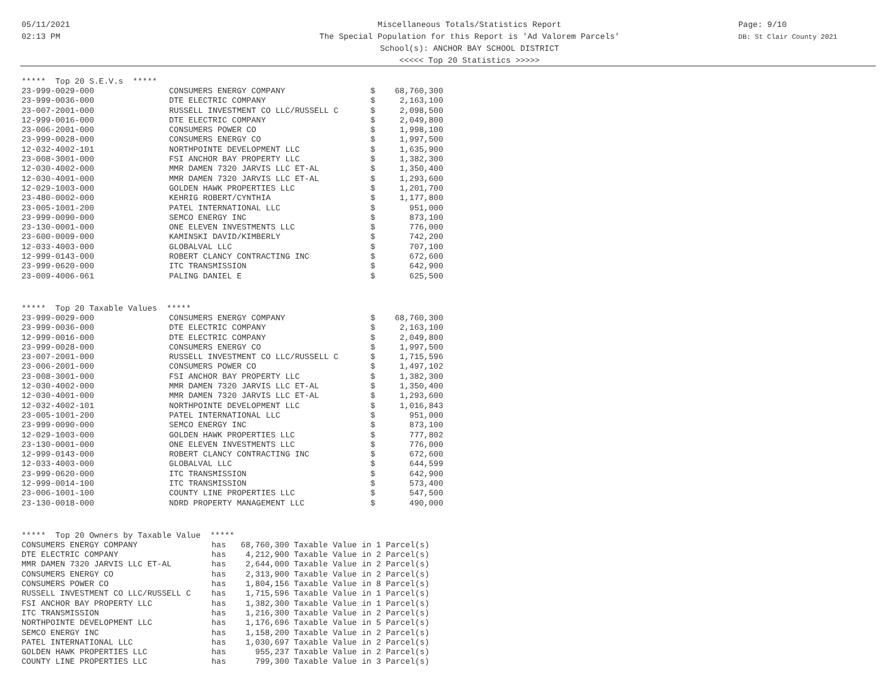05/11/2021
02:13 PM
Miscellaneous Totals/Statistics Report
The Special Population for this Report is 'Ad Valorem Parcels'
School(s): ANCHOR BAY SCHOOL DISTRICT
<<<<< Top 20 Statistics >>>>>
Page: 9/10
DB: St Clair County 2021
***** Top 20 S.E.V.s *****
| 23-999-0029-000 | CONSUMERS ENERGY COMPANY | $ | 68,760,300 |
| 23-999-0036-000 | DTE ELECTRIC COMPANY | $ | 2,163,100 |
| 23-007-2001-000 | RUSSELL INVESTMENT CO LLC/RUSSELL C | $ | 2,098,500 |
| 12-999-0016-000 | DTE ELECTRIC COMPANY | $ | 2,049,800 |
| 23-006-2001-000 | CONSUMERS POWER CO | $ | 1,998,100 |
| 23-999-0028-000 | CONSUMERS ENERGY CO | $ | 1,997,500 |
| 12-032-4002-101 | NORTHPOINTE DEVELOPMENT LLC | $ | 1,635,900 |
| 23-008-3001-000 | FSI ANCHOR BAY PROPERTY LLC | $ | 1,382,300 |
| 12-030-4002-000 | MMR DAMEN 7320 JARVIS LLC ET-AL | $ | 1,350,400 |
| 12-030-4001-000 | MMR DAMEN 7320 JARVIS LLC ET-AL | $ | 1,293,600 |
| 12-029-1003-000 | GOLDEN HAWK PROPERTIES LLC | $ | 1,201,700 |
| 23-480-0002-000 | KEHRIG ROBERT/CYNTHIA | $ | 1,177,800 |
| 23-005-1001-200 | PATEL INTERNATIONAL LLC | $ | 951,000 |
| 23-999-0090-000 | SEMCO ENERGY INC | $ | 873,100 |
| 23-130-0001-000 | ONE ELEVEN INVESTMENTS LLC | $ | 776,000 |
| 23-600-0009-000 | KAMINSKI DAVID/KIMBERLY | $ | 742,200 |
| 12-033-4003-000 | GLOBALVAL LLC | $ | 707,100 |
| 12-999-0143-000 | ROBERT CLANCY CONTRACTING INC | $ | 672,600 |
| 23-999-0620-000 | ITC TRANSMISSION | $ | 642,900 |
| 23-009-4006-061 | PALING DANIEL E | $ | 625,500 |
***** Top 20 Taxable Values *****
| 23-999-0029-000 | CONSUMERS ENERGY COMPANY | $ | 68,760,300 |
| 23-999-0036-000 | DTE ELECTRIC COMPANY | $ | 2,163,100 |
| 12-999-0016-000 | DTE ELECTRIC COMPANY | $ | 2,049,800 |
| 23-999-0028-000 | CONSUMERS ENERGY CO | $ | 1,997,500 |
| 23-007-2001-000 | RUSSELL INVESTMENT CO LLC/RUSSELL C | $ | 1,715,596 |
| 23-006-2001-000 | CONSUMERS POWER CO | $ | 1,497,102 |
| 23-008-3001-000 | FSI ANCHOR BAY PROPERTY LLC | $ | 1,382,300 |
| 12-030-4002-000 | MMR DAMEN 7320 JARVIS LLC ET-AL | $ | 1,350,400 |
| 12-030-4001-000 | MMR DAMEN 7320 JARVIS LLC ET-AL | $ | 1,293,600 |
| 12-032-4002-101 | NORTHPOINTE DEVELOPMENT LLC | $ | 1,016,843 |
| 23-005-1001-200 | PATEL INTERNATIONAL LLC | $ | 951,000 |
| 23-999-0090-000 | SEMCO ENERGY INC | $ | 873,100 |
| 12-029-1003-000 | GOLDEN HAWK PROPERTIES LLC | $ | 777,802 |
| 23-130-0001-000 | ONE ELEVEN INVESTMENTS LLC | $ | 776,000 |
| 12-999-0143-000 | ROBERT CLANCY CONTRACTING INC | $ | 672,600 |
| 12-033-4003-000 | GLOBALVAL LLC | $ | 644,599 |
| 23-999-0620-000 | ITC TRANSMISSION | $ | 642,900 |
| 12-999-0014-100 | ITC TRANSMISSION | $ | 573,400 |
| 23-006-1001-100 | COUNTY LINE PROPERTIES LLC | $ | 547,500 |
| 23-130-0018-000 | NDRD PROPERTY MANAGEMENT LLC | $ | 490,000 |
***** Top 20 Owners by Taxable Value *****
| CONSUMERS ENERGY COMPANY | has | 68,760,300 | Taxable Value in 1 Parcel(s) |
| DTE ELECTRIC COMPANY | has | 4,212,900 | Taxable Value in 2 Parcel(s) |
| MMR DAMEN 7320 JARVIS LLC ET-AL | has | 2,644,000 | Taxable Value in 2 Parcel(s) |
| CONSUMERS ENERGY CO | has | 2,313,900 | Taxable Value in 2 Parcel(s) |
| CONSUMERS POWER CO | has | 1,804,156 | Taxable Value in 8 Parcel(s) |
| RUSSELL INVESTMENT CO LLC/RUSSELL C | has | 1,715,596 | Taxable Value in 1 Parcel(s) |
| FSI ANCHOR BAY PROPERTY LLC | has | 1,382,300 | Taxable Value in 1 Parcel(s) |
| ITC TRANSMISSION | has | 1,216,300 | Taxable Value in 2 Parcel(s) |
| NORTHPOINTE DEVELOPMENT LLC | has | 1,176,696 | Taxable Value in 5 Parcel(s) |
| SEMCO ENERGY INC | has | 1,158,200 | Taxable Value in 2 Parcel(s) |
| PATEL INTERNATIONAL LLC | has | 1,030,697 | Taxable Value in 2 Parcel(s) |
| GOLDEN HAWK PROPERTIES LLC | has | 955,237 | Taxable Value in 2 Parcel(s) |
| COUNTY LINE PROPERTIES LLC | has | 799,300 | Taxable Value in 3 Parcel(s) |